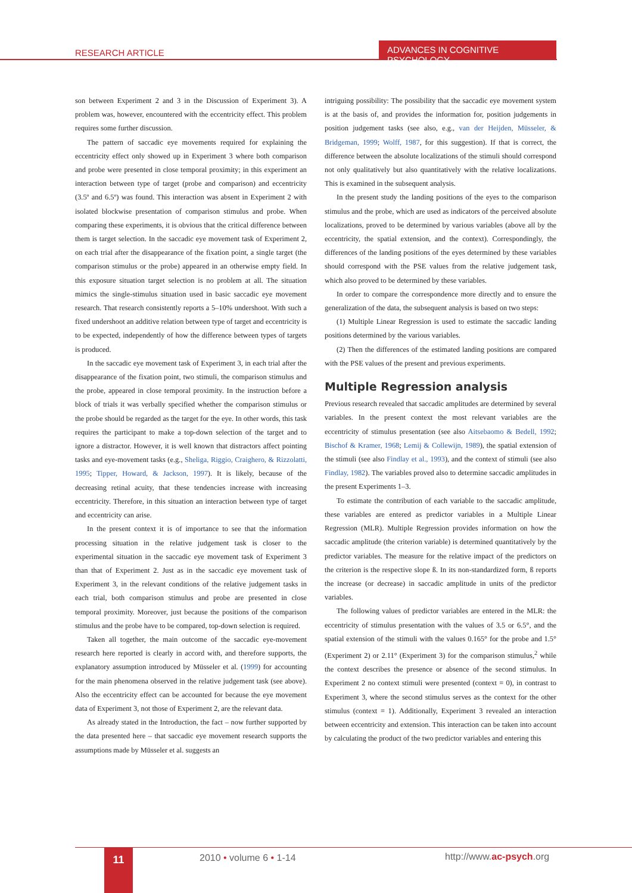RESEARCH ARTICLE
ADVANCES IN COGNITIVE PSYCHOLOGY
son between Experiment 2 and 3 in the Discussion of Experiment 3). A problem was, however, encountered with the eccentricity effect. This problem requires some further discussion.
The pattern of saccadic eye movements required for explaining the eccentricity effect only showed up in Experiment 3 where both comparison and probe were presented in close temporal proximity; in this experiment an interaction between type of target (probe and comparison) and eccentricity (3.5º and 6.5º) was found. This interaction was absent in Experiment 2 with isolated blockwise presentation of comparison stimulus and probe. When comparing these experiments, it is obvious that the critical difference between them is target selection. In the saccadic eye movement task of Experiment 2, on each trial after the disappearance of the fixation point, a single target (the comparison stimulus or the probe) appeared in an otherwise empty field. In this exposure situation target selection is no problem at all. The situation mimics the single-stimulus situation used in basic saccadic eye movement research. That research consistently reports a 5–10% undershoot. With such a fixed undershoot an additive relation between type of target and eccentricity is to be expected, independently of how the difference between types of targets is produced.
In the saccadic eye movement task of Experiment 3, in each trial after the disappearance of the fixation point, two stimuli, the comparison stimulus and the probe, appeared in close temporal proximity. In the instruction before a block of trials it was verbally specified whether the comparison stimulus or the probe should be regarded as the target for the eye. In other words, this task requires the participant to make a top-down selection of the target and to ignore a distractor. However, it is well known that distractors affect pointing tasks and eye-movement tasks (e.g., Sheliga, Riggio, Craighero, & Rizzolatti, 1995; Tipper, Howard, & Jackson, 1997). It is likely, because of the decreasing retinal acuity, that these tendencies increase with increasing eccentricity. Therefore, in this situation an interaction between type of target and eccentricity can arise.
In the present context it is of importance to see that the information processing situation in the relative judgement task is closer to the experimental situation in the saccadic eye movement task of Experiment 3 than that of Experiment 2. Just as in the saccadic eye movement task of Experiment 3, in the relevant conditions of the relative judgement tasks in each trial, both comparison stimulus and probe are presented in close temporal proximity. Moreover, just because the positions of the comparison stimulus and the probe have to be compared, top-down selection is required.
Taken all together, the main outcome of the saccadic eye-movement research here reported is clearly in accord with, and therefore supports, the explanatory assumption introduced by Müsseler et al. (1999) for accounting for the main phenomena observed in the relative judgement task (see above). Also the eccentricity effect can be accounted for because the eye movement data of Experiment 3, not those of Experiment 2, are the relevant data.
As already stated in the Introduction, the fact – now further supported by the data presented here – that saccadic eye movement research supports the assumptions made by Müsseler et al. suggests an
intriguing possibility: The possibility that the saccadic eye movement system is at the basis of, and provides the information for, position judgements in position judgement tasks (see also, e.g., van der Heijden, Müsseler, & Bridgeman, 1999; Wolff, 1987, for this suggestion). If that is correct, the difference between the absolute localizations of the stimuli should correspond not only qualitatively but also quantitatively with the relative localizations. This is examined in the subsequent analysis.
In the present study the landing positions of the eyes to the comparison stimulus and the probe, which are used as indicators of the perceived absolute localizations, proved to be determined by various variables (above all by the eccentricity, the spatial extension, and the context). Correspondingly, the differences of the landing positions of the eyes determined by these variables should correspond with the PSE values from the relative judgement task, which also proved to be determined by these variables.
In order to compare the correspondence more directly and to ensure the generalization of the data, the subsequent analysis is based on two steps:
(1) Multiple Linear Regression is used to estimate the saccadic landing positions determined by the various variables.
(2) Then the differences of the estimated landing positions are compared with the PSE values of the present and previous experiments.
Multiple Regression analysis
Previous research revealed that saccadic amplitudes are determined by several variables. In the present context the most relevant variables are the eccentricity of stimulus presentation (see also Aitsebaomo & Bedell, 1992; Bischof & Kramer, 1968; Lemij & Collewijn, 1989), the spatial extension of the stimuli (see also Findlay et al., 1993), and the context of stimuli (see also Findlay, 1982). The variables proved also to determine saccadic amplitudes in the present Experiments 1–3.
To estimate the contribution of each variable to the saccadic amplitude, these variables are entered as predictor variables in a Multiple Linear Regression (MLR). Multiple Regression provides information on how the saccadic amplitude (the criterion variable) is determined quantitatively by the predictor variables. The measure for the relative impact of the predictors on the criterion is the respective slope ß. In its non-standardized form, ß reports the increase (or decrease) in saccadic amplitude in units of the predictor variables.
The following values of predictor variables are entered in the MLR: the eccentricity of stimulus presentation with the values of 3.5 or 6.5°, and the spatial extension of the stimuli with the values 0.165° for the probe and 1.5° (Experiment 2) or 2.11° (Experiment 3) for the comparison stimulus,<sup>2</sup> while the context describes the presence or absence of the second stimulus. In Experiment 2 no context stimuli were presented (context = 0), in contrast to Experiment 3, where the second stimulus serves as the context for the other stimulus (context = 1). Additionally, Experiment 3 revealed an interaction between eccentricity and extension. This interaction can be taken into account by calculating the product of the two predictor variables and entering this
11 2010 • volume 6 • 1-14 http://www.ac-psych.org